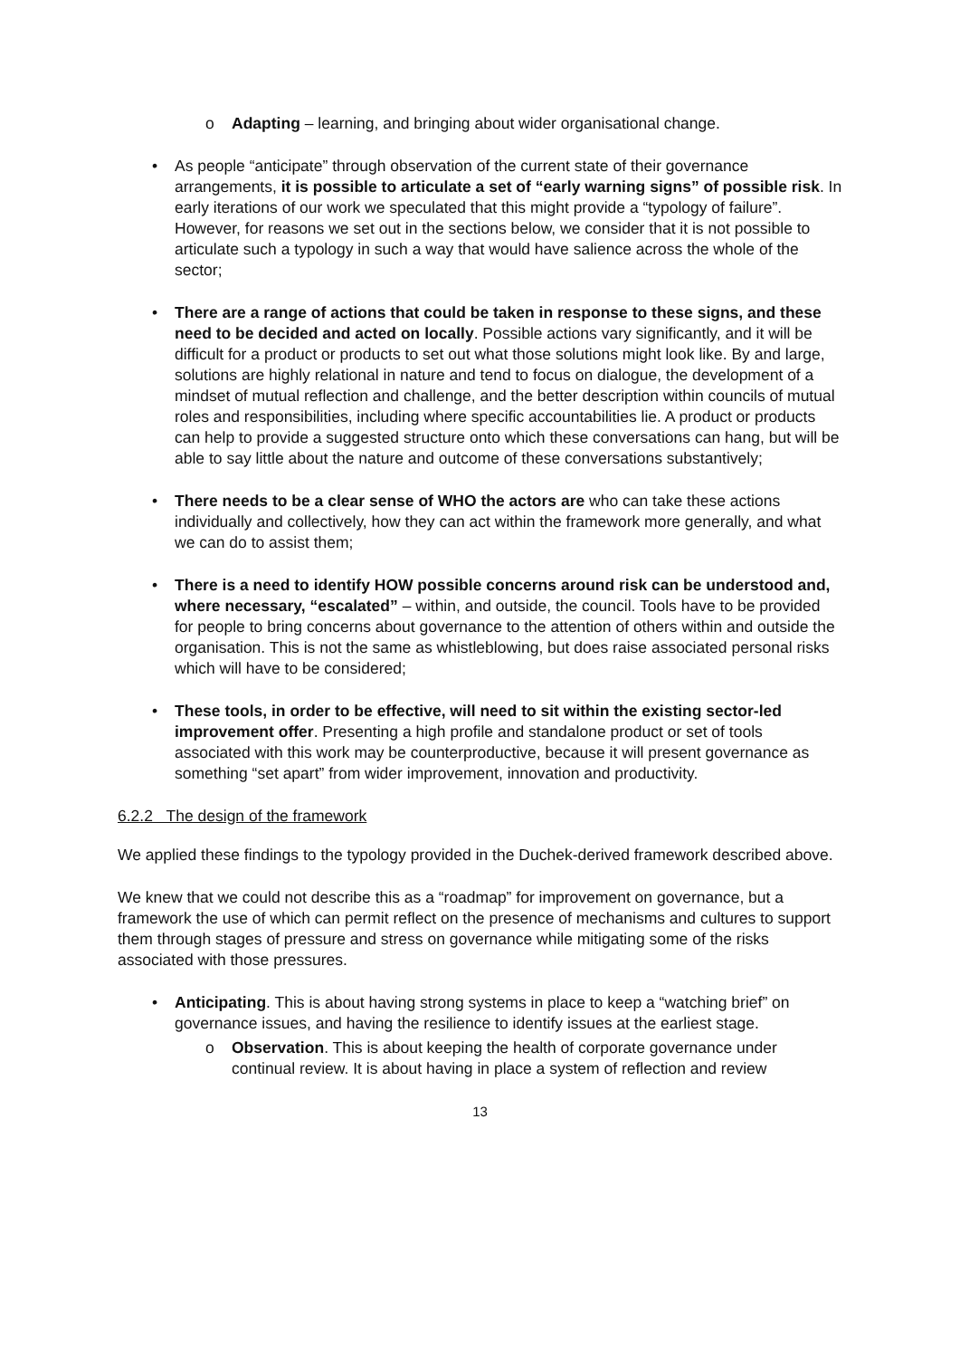o Adapting – learning, and bringing about wider organisational change.
• As people “anticipate” through observation of the current state of their governance arrangements, it is possible to articulate a set of “early warning signs” of possible risk. In early iterations of our work we speculated that this might provide a “typology of failure”. However, for reasons we set out in the sections below, we consider that it is not possible to articulate such a typology in such a way that would have salience across the whole of the sector;
• There are a range of actions that could be taken in response to these signs, and these need to be decided and acted on locally. Possible actions vary significantly, and it will be difficult for a product or products to set out what those solutions might look like. By and large, solutions are highly relational in nature and tend to focus on dialogue, the development of a mindset of mutual reflection and challenge, and the better description within councils of mutual roles and responsibilities, including where specific accountabilities lie. A product or products can help to provide a suggested structure onto which these conversations can hang, but will be able to say little about the nature and outcome of these conversations substantively;
• There needs to be a clear sense of WHO the actors are who can take these actions individually and collectively, how they can act within the framework more generally, and what we can do to assist them;
• There is a need to identify HOW possible concerns around risk can be understood and, where necessary, “escalated” – within, and outside, the council. Tools have to be provided for people to bring concerns about governance to the attention of others within and outside the organisation. This is not the same as whistleblowing, but does raise associated personal risks which will have to be considered;
• These tools, in order to be effective, will need to sit within the existing sector-led improvement offer. Presenting a high profile and standalone product or set of tools associated with this work may be counterproductive, because it will present governance as something “set apart” from wider improvement, innovation and productivity.
6.2.2 The design of the framework
We applied these findings to the typology provided in the Duchek-derived framework described above.
We knew that we could not describe this as a “roadmap” for improvement on governance, but a framework the use of which can permit reflect on the presence of mechanisms and cultures to support them through stages of pressure and stress on governance while mitigating some of the risks associated with those pressures.
• Anticipating. This is about having strong systems in place to keep a “watching brief” on governance issues, and having the resilience to identify issues at the earliest stage.
o Observation. This is about keeping the health of corporate governance under continual review. It is about having in place a system of reflection and review
13